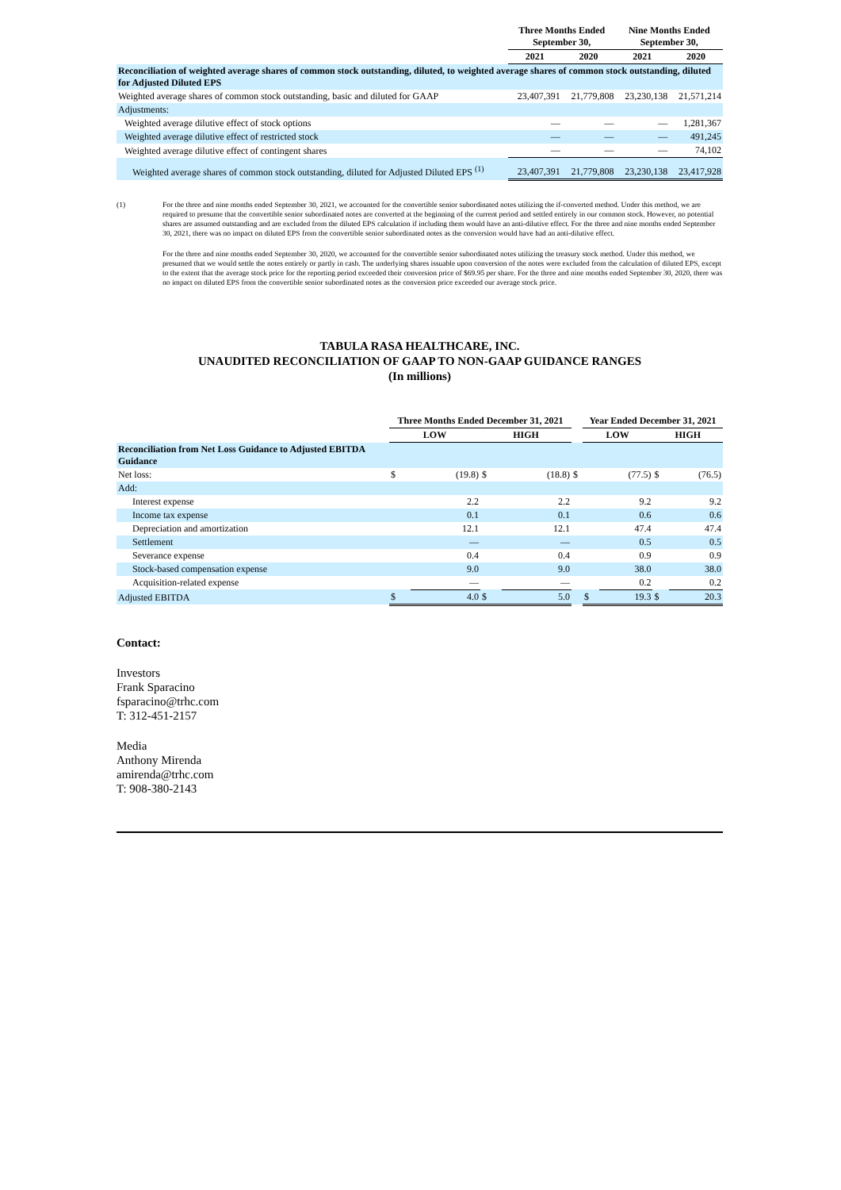| | Three Months Ended September 30, | | Nine Months Ended September 30, | |
| --- | --- | --- | --- | --- |
| | 2021 | 2020 | 2021 | 2020 |
| Reconciliation of weighted average shares of common stock outstanding, diluted, to weighted average shares of common stock outstanding, diluted for Adjusted Diluted EPS | | | | |
| Weighted average shares of common stock outstanding, basic and diluted for GAAP | 23,407,391 | 21,779,808 | 23,230,138 | 21,571,214 |
| Adjustments: | | | | |
| Weighted average dilutive effect of stock options | — | — | — | 1,281,367 |
| Weighted average dilutive effect of restricted stock | — | — | — | 491,245 |
| Weighted average dilutive effect of contingent shares | — | — | — | 74,102 |
| Weighted average shares of common stock outstanding, diluted for Adjusted Diluted EPS <sup>(1)</sup> | 23,407,391 | 21,779,808 | 23,230,138 | 23,417,928 |
(1) For the three and nine months ended September 30, 2021, we accounted for the convertible senior subordinated notes utilizing the if-converted method. Under this method, we are required to presume that the convertible senior subordinated notes are converted at the beginning of the current period and settled entirely in our common stock. However, no potential shares are assumed outstanding and are excluded from the diluted EPS calculation if including them would have an anti-dilutive effect. For the three and nine months ended September 30, 2021, there was no impact on diluted EPS from the convertible senior subordinated notes as the conversion would have had an anti-dilutive effect.
For the three and nine months ended September 30, 2020, we accounted for the convertible senior subordinated notes utilizing the treasury stock method. Under this method, we presumed that we would settle the notes entirely or partly in cash. The underlying shares issuable upon conversion of the notes were excluded from the calculation of diluted EPS, except to the extent that the average stock price for the reporting period exceeded their conversion price of $69.95 per share. For the three and nine months ended September 30, 2020, there was no impact on diluted EPS from the convertible senior subordinated notes as the conversion price exceeded our average stock price.
TABULA RASA HEALTHCARE, INC.
UNAUDITED RECONCILIATION OF GAAP TO NON-GAAP GUIDANCE RANGES
(In millions)
| | Three Months Ended December 31, 2021 | | | | | Year Ended December 31, 2021 | | | |
| --- | --- | --- | --- | --- | --- | --- | --- | --- | --- |
| | LOW | | HIGH | | | LOW | | HIGH | |
| Reconciliation from Net Loss Guidance to Adjusted EBITDA Guidance | | | | | | | | | |
| Net loss: | $ | (19.8) | $ | (18.8) | $ | | (77.5) | $ | (76.5) |
| Add: | | | | | | | | | |
| Interest expense | | 2.2 | | 2.2 | | | 9.2 | | 9.2 |
| Income tax expense | | 0.1 | | 0.1 | | | 0.6 | | 0.6 |
| Depreciation and amortization | | 12.1 | | 12.1 | | | 47.4 | | 47.4 |
| Settlement | | — | | — | | | 0.5 | | 0.5 |
| Severance expense | | 0.4 | | 0.4 | | | 0.9 | | 0.9 |
| Stock-based compensation expense | | 9.0 | | 9.0 | | | 38.0 | | 38.0 |
| Acquisition-related expense | | — | | — | | | 0.2 | | 0.2 |
| Adjusted EBITDA | $ | 4.0 | $ | 5.0 | | $ | 19.3 | $ | 20.3 |
Contact:
Investors
Frank Sparacino
fsparacino@trhc.com
T: 312-451-2157
Media
Anthony Mirenda
amirenda@trhc.com
T: 908-380-2143